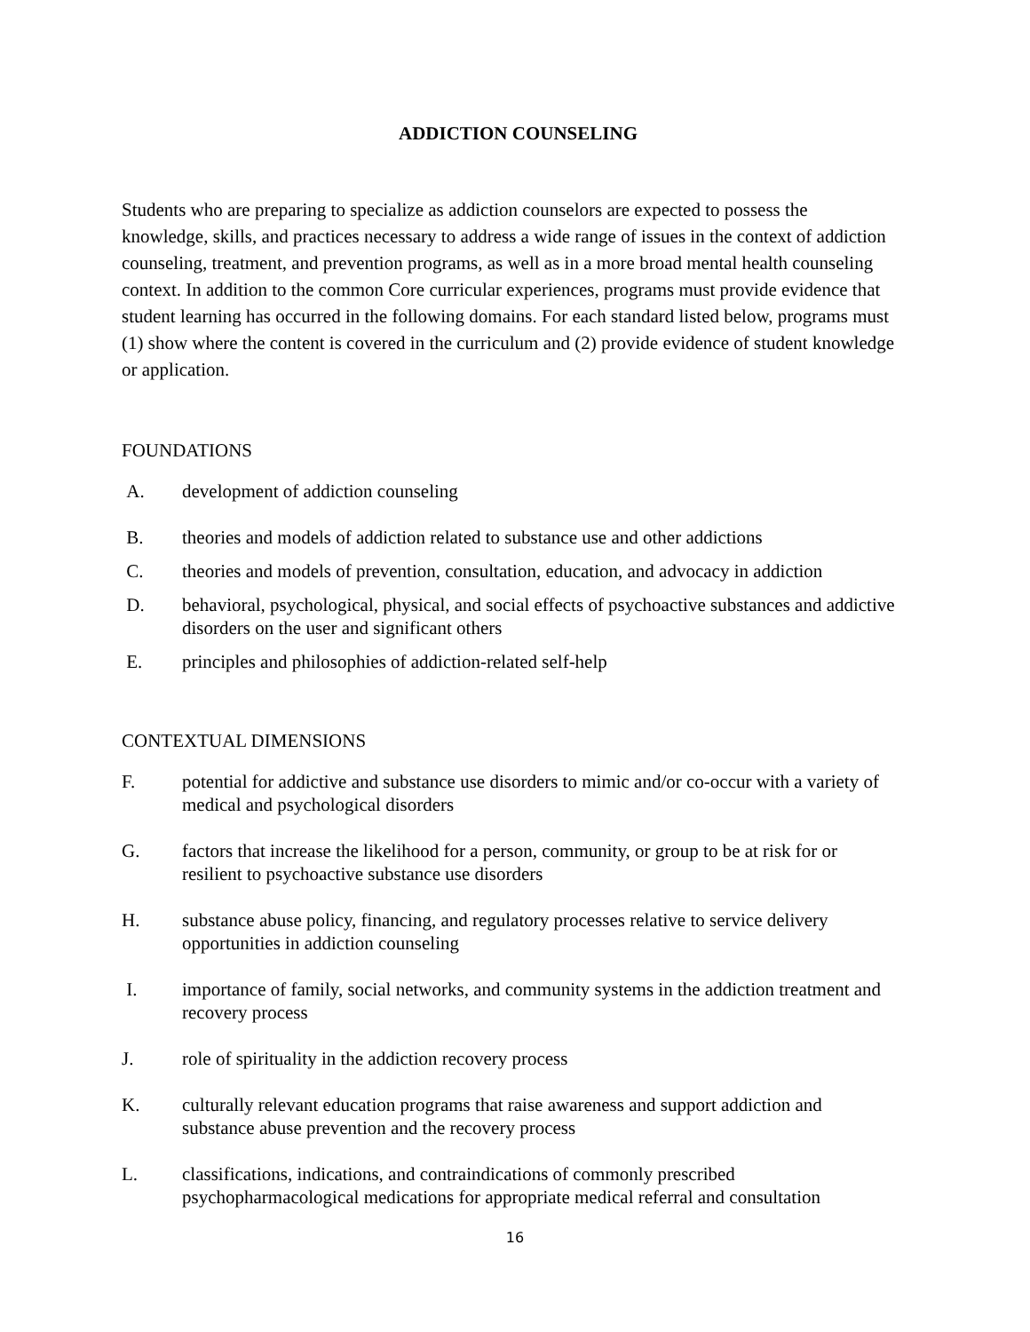ADDICTION COUNSELING
Students who are preparing to specialize as addiction counselors are expected to possess the knowledge, skills, and practices necessary to address a wide range of issues in the context of addiction counseling, treatment, and prevention programs, as well as in a more broad mental health counseling context. In addition to the common Core curricular experiences, programs must provide evidence that student learning has occurred in the following domains. For each standard listed below, programs must (1) show where the content is covered in the curriculum and (2) provide evidence of student knowledge or application.
FOUNDATIONS
A. development of addiction counseling
B. theories and models of addiction related to substance use and other addictions
C. theories and models of prevention, consultation, education, and advocacy in addiction
D. behavioral, psychological, physical, and social effects of psychoactive substances and addictive disorders on the user and significant others
E. principles and philosophies of addiction-related self-help
CONTEXTUAL DIMENSIONS
F. potential for addictive and substance use disorders to mimic and/or co-occur with a variety of medical and psychological disorders
G. factors that increase the likelihood for a person, community, or group to be at risk for or resilient to psychoactive substance use disorders
H. substance abuse policy, financing, and regulatory processes relative to service delivery opportunities in addiction counseling
I. importance of family, social networks, and community systems in the addiction treatment and recovery process
J. role of spirituality in the addiction recovery process
K. culturally relevant education programs that raise awareness and support addiction and substance abuse prevention and the recovery process
L. classifications, indications, and contraindications of commonly prescribed psychopharmacological medications for appropriate medical referral and consultation
16